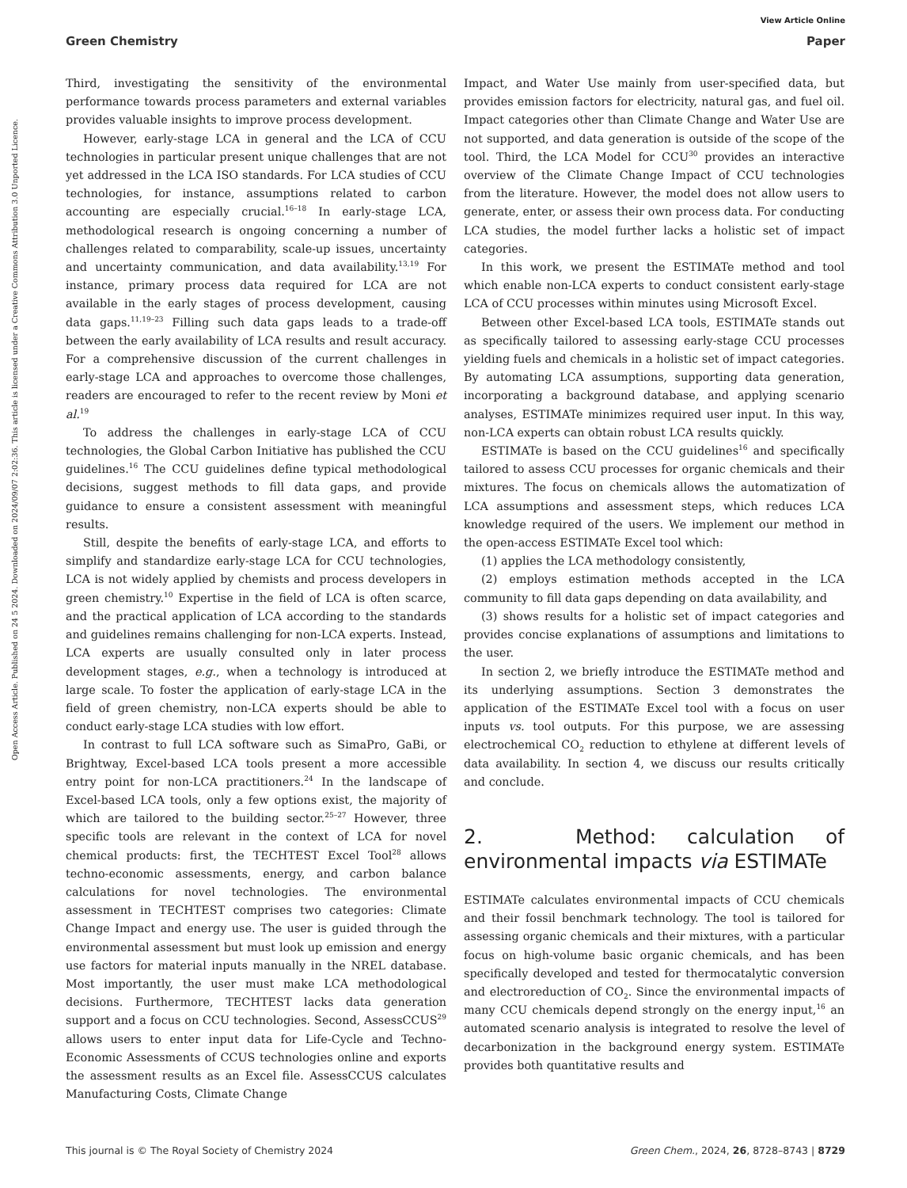View Article Online
Green Chemistry Paper
Open Access Article. Published on 24 5 2024. Downloaded on 2024/09/07 2:02:36. This article is licensed under a Creative Commons Attribution 3.0 Unported Licence.
Third, investigating the sensitivity of the environmental performance towards process parameters and external variables provides valuable insights to improve process development.
However, early-stage LCA in general and the LCA of CCU technologies in particular present unique challenges that are not yet addressed in the LCA ISO standards. For LCA studies of CCU technologies, for instance, assumptions related to carbon accounting are especially crucial.<sup>16–18</sup> In early-stage LCA, methodological research is ongoing concerning a number of challenges related to comparability, scale-up issues, uncertainty and uncertainty communication, and data availability.<sup>13,19</sup> For instance, primary process data required for LCA are not available in the early stages of process development, causing data gaps.<sup>11,19–23</sup> Filling such data gaps leads to a trade-off between the early availability of LCA results and result accuracy. For a comprehensive discussion of the current challenges in early-stage LCA and approaches to overcome those challenges, readers are encouraged to refer to the recent review by Moni et al.<sup>19</sup>
To address the challenges in early-stage LCA of CCU technologies, the Global Carbon Initiative has published the CCU guidelines.<sup>16</sup> The CCU guidelines define typical methodological decisions, suggest methods to fill data gaps, and provide guidance to ensure a consistent assessment with meaningful results.
Still, despite the benefits of early-stage LCA, and efforts to simplify and standardize early-stage LCA for CCU technologies, LCA is not widely applied by chemists and process developers in green chemistry.<sup>10</sup> Expertise in the field of LCA is often scarce, and the practical application of LCA according to the standards and guidelines remains challenging for non-LCA experts. Instead, LCA experts are usually consulted only in later process development stages, e.g., when a technology is introduced at large scale. To foster the application of early-stage LCA in the field of green chemistry, non-LCA experts should be able to conduct early-stage LCA studies with low effort.
In contrast to full LCA software such as SimaPro, GaBi, or Brightway, Excel-based LCA tools present a more accessible entry point for non-LCA practitioners.<sup>24</sup> In the landscape of Excel-based LCA tools, only a few options exist, the majority of which are tailored to the building sector.<sup>25–27</sup> However, three specific tools are relevant in the context of LCA for novel chemical products: first, the TECHTEST Excel Tool<sup>28</sup> allows techno-economic assessments, energy, and carbon balance calculations for novel technologies. The environmental assessment in TECHTEST comprises two categories: Climate Change Impact and energy use. The user is guided through the environmental assessment but must look up emission and energy use factors for material inputs manually in the NREL database. Most importantly, the user must make LCA methodological decisions. Furthermore, TECHTEST lacks data generation support and a focus on CCU technologies. Second, AssessCCUS<sup>29</sup> allows users to enter input data for Life-Cycle and Techno-Economic Assessments of CCUS technologies online and exports the assessment results as an Excel file. AssessCCUS calculates Manufacturing Costs, Climate Change
Impact, and Water Use mainly from user-specified data, but provides emission factors for electricity, natural gas, and fuel oil. Impact categories other than Climate Change and Water Use are not supported, and data generation is outside of the scope of the tool. Third, the LCA Model for CCU<sup>30</sup> provides an interactive overview of the Climate Change Impact of CCU technologies from the literature. However, the model does not allow users to generate, enter, or assess their own process data. For conducting LCA studies, the model further lacks a holistic set of impact categories.
In this work, we present the ESTIMATe method and tool which enable non-LCA experts to conduct consistent early-stage LCA of CCU processes within minutes using Microsoft Excel.
Between other Excel-based LCA tools, ESTIMATe stands out as specifically tailored to assessing early-stage CCU processes yielding fuels and chemicals in a holistic set of impact categories. By automating LCA assumptions, supporting data generation, incorporating a background database, and applying scenario analyses, ESTIMATe minimizes required user input. In this way, non-LCA experts can obtain robust LCA results quickly.
ESTIMATe is based on the CCU guidelines<sup>16</sup> and specifically tailored to assess CCU processes for organic chemicals and their mixtures. The focus on chemicals allows the automatization of LCA assumptions and assessment steps, which reduces LCA knowledge required of the users. We implement our method in the open-access ESTIMATe Excel tool which:
(1) applies the LCA methodology consistently,
(2) employs estimation methods accepted in the LCA community to fill data gaps depending on data availability, and
(3) shows results for a holistic set of impact categories and provides concise explanations of assumptions and limitations to the user.
In section 2, we briefly introduce the ESTIMATe method and its underlying assumptions. Section 3 demonstrates the application of the ESTIMATe Excel tool with a focus on user inputs vs. tool outputs. For this purpose, we are assessing electrochemical CO<sub>2</sub> reduction to ethylene at different levels of data availability. In section 4, we discuss our results critically and conclude.
2. Method: calculation of environmental impacts via ESTIMATe
ESTIMATe calculates environmental impacts of CCU chemicals and their fossil benchmark technology. The tool is tailored for assessing organic chemicals and their mixtures, with a particular focus on high-volume basic organic chemicals, and has been specifically developed and tested for thermocatalytic conversion and electroreduction of CO<sub>2</sub>. Since the environmental impacts of many CCU chemicals depend strongly on the energy input,<sup>16</sup> an automated scenario analysis is integrated to resolve the level of decarbonization in the background energy system. ESTIMATe provides both quantitative results and
This journal is © The Royal Society of Chemistry 2024 Green Chem., 2024, 26, 8728–8743 | 8729